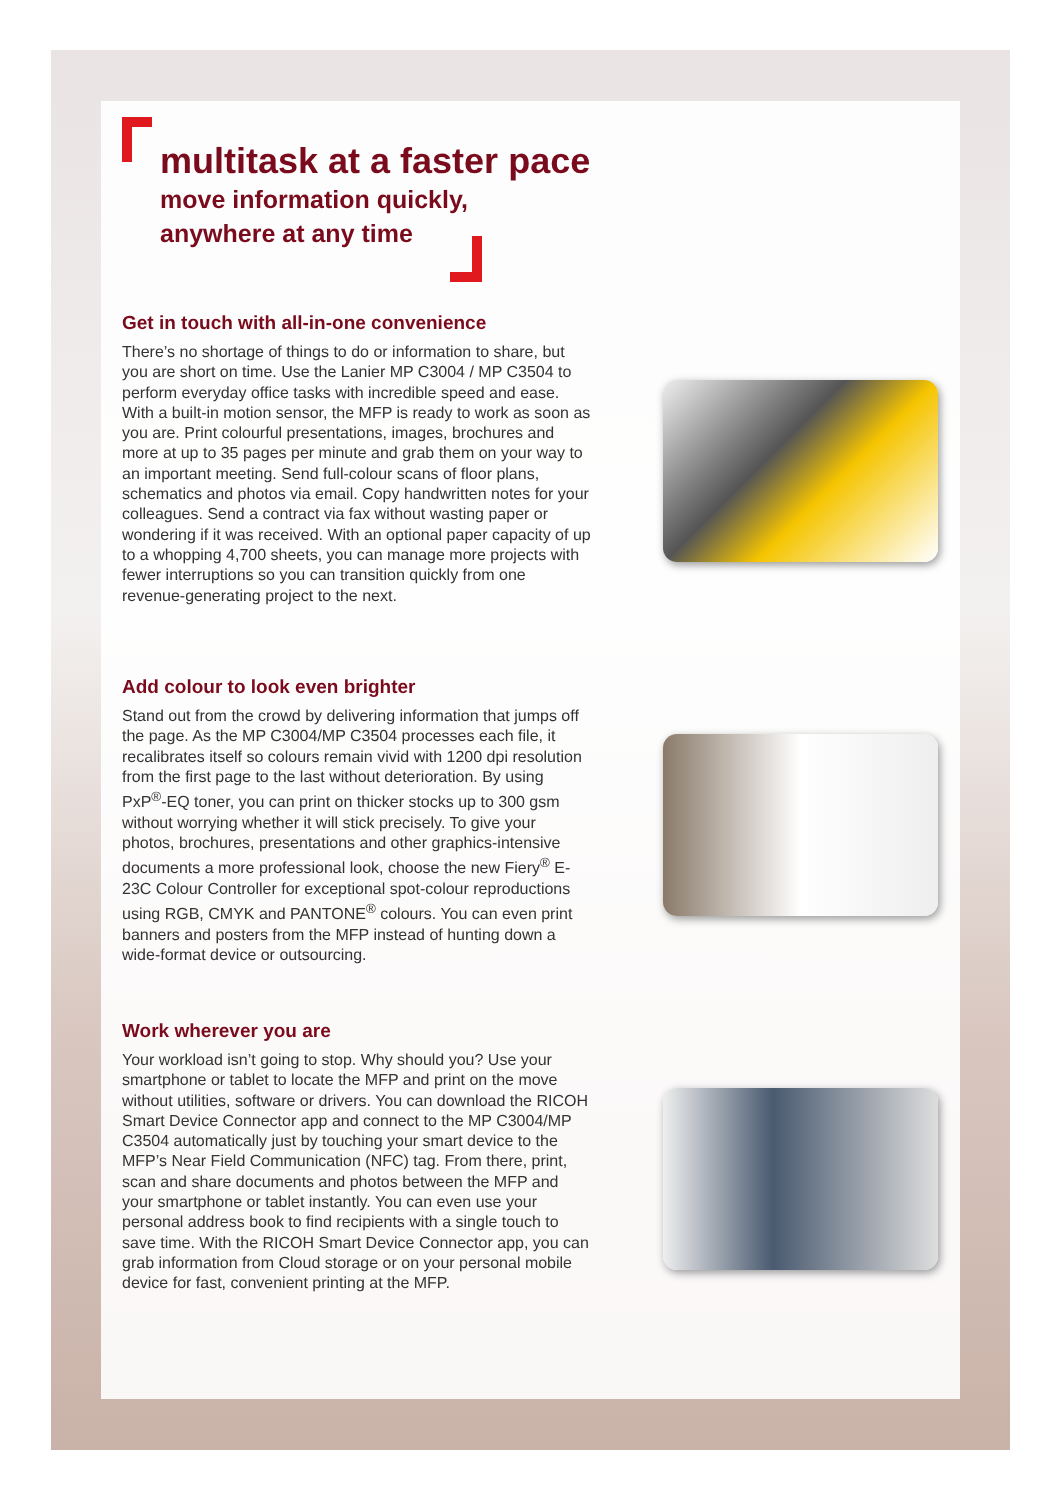multitask at a faster pace
move information quickly,
anywhere at any time
Get in touch with all-in-one convenience
There’s no shortage of things to do or information to share, but you are short on time. Use the Lanier MP C3004 / MP C3504 to perform everyday office tasks with incredible speed and ease. With a built-in motion sensor, the MFP is ready to work as soon as you are. Print colourful presentations, images, brochures and more at up to 35 pages per minute and grab them on your way to an important meeting. Send full-colour scans of floor plans, schematics and photos via email. Copy handwritten notes for your colleagues. Send a contract via fax without wasting paper or wondering if it was received. With an optional paper capacity of up to a whopping 4,700 sheets, you can manage more projects with fewer interruptions so you can transition quickly from one revenue-generating project to the next.
Add colour to look even brighter
Stand out from the crowd by delivering information that jumps off the page. As the MP C3004/MP C3504 processes each file, it recalibrates itself so colours remain vivid with 1200 dpi resolution from the first page to the last without deterioration. By using PxP<sup>®</sup>-EQ toner, you can print on thicker stocks up to 300 gsm without worrying whether it will stick precisely. To give your photos, brochures, presentations and other graphics-intensive documents a more professional look, choose the new Fiery<sup>®</sup> E-23C Colour Controller for exceptional spot-colour reproductions using RGB, CMYK and PANTONE<sup>®</sup> colours. You can even print banners and posters from the MFP instead of hunting down a wide-format device or outsourcing.
Work wherever you are
Your workload isn’t going to stop. Why should you? Use your smartphone or tablet to locate the MFP and print on the move without utilities, software or drivers. You can download the RICOH Smart Device Connector app and connect to the MP C3004/MP C3504 automatically just by touching your smart device to the MFP’s Near Field Communication (NFC) tag. From there, print, scan and share documents and photos between the MFP and your smartphone or tablet instantly. You can even use your personal address book to find recipients with a single touch to save time. With the RICOH Smart Device Connector app, you can grab information from Cloud storage or on your personal mobile device for fast, convenient printing at the MFP.